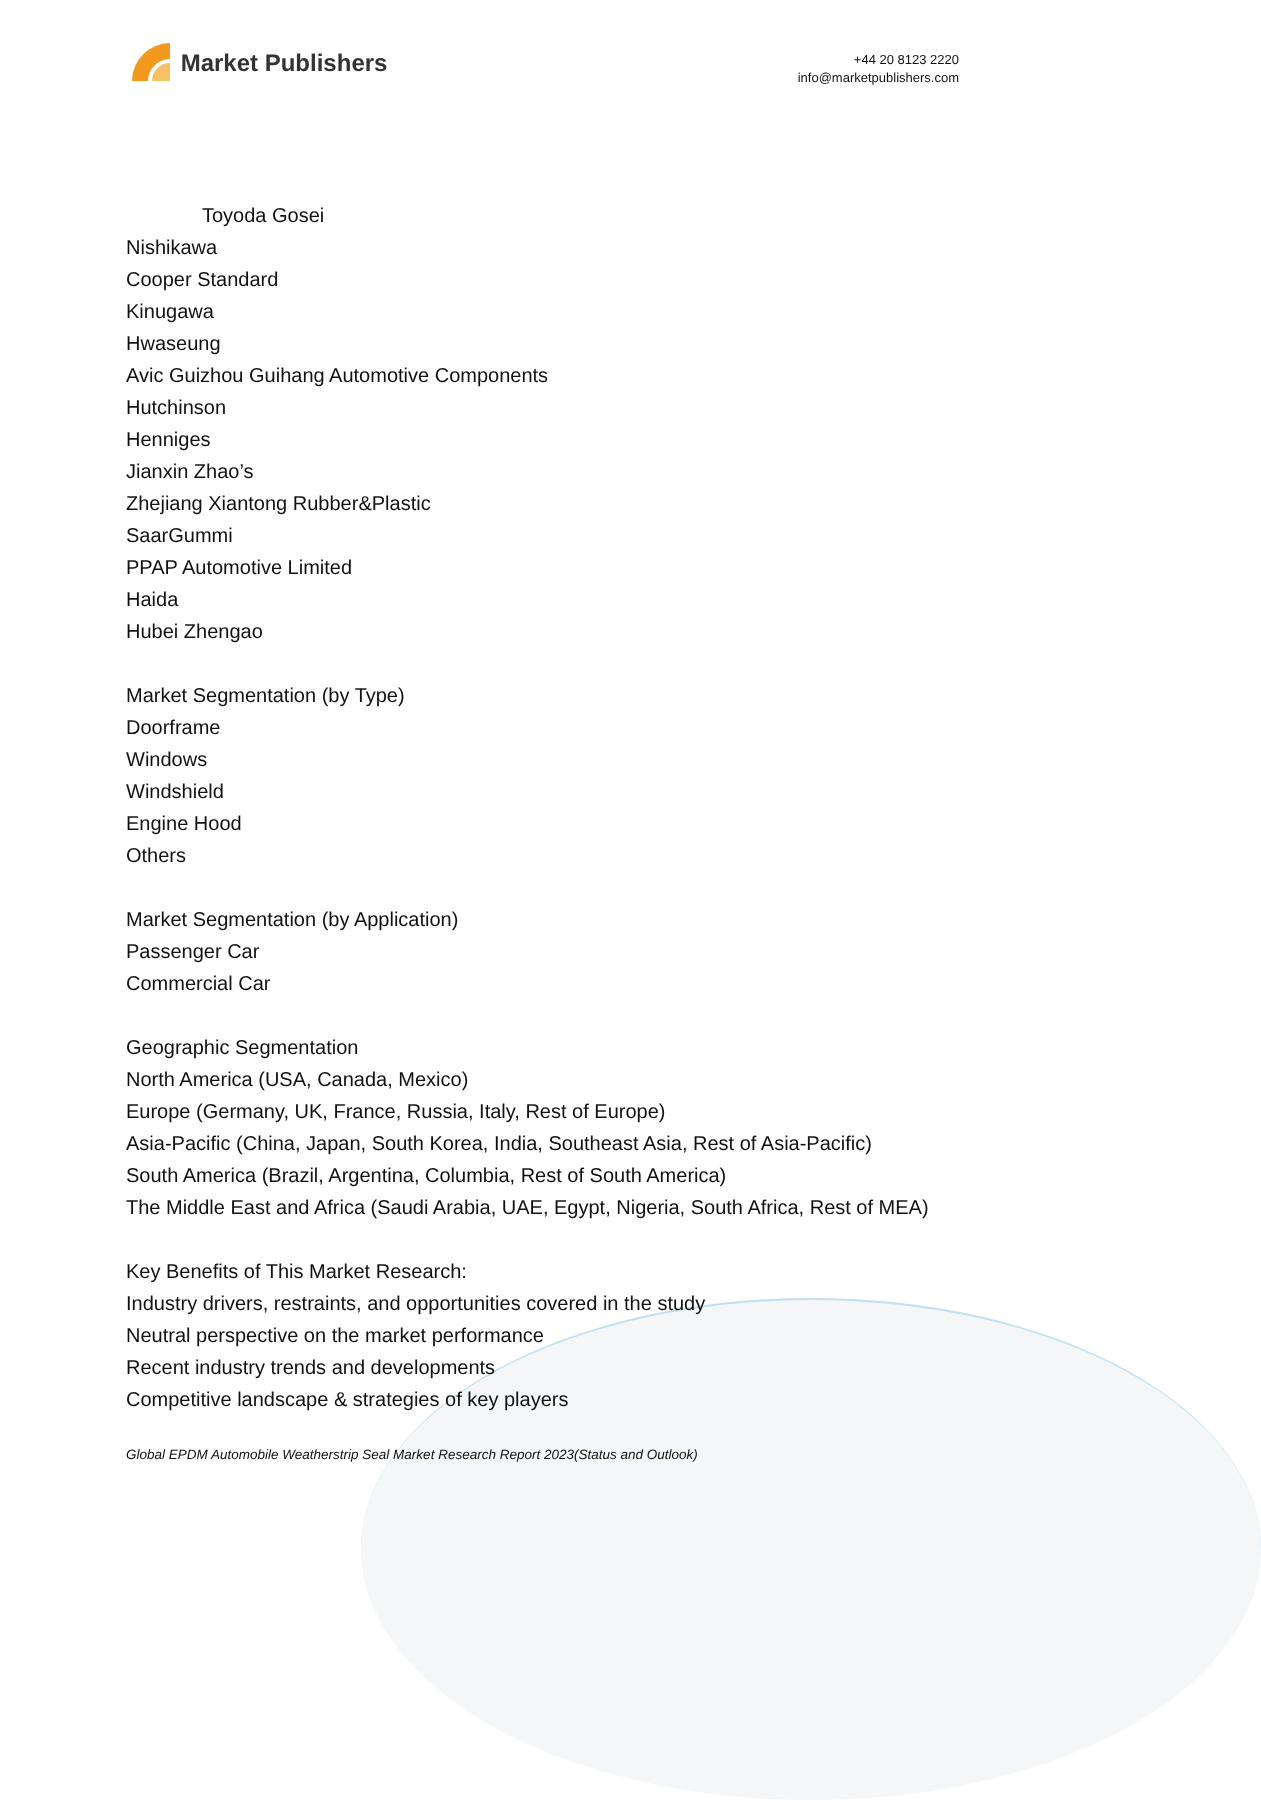Market Publishers
+44 20 8123 2220
info@marketpublishers.com
Toyoda Gosei
Nishikawa
Cooper Standard
Kinugawa
Hwaseung
Avic Guizhou Guihang Automotive Components
Hutchinson
Henniges
Jianxin Zhao’s
Zhejiang Xiantong Rubber&Plastic
SaarGummi
PPAP Automotive Limited
Haida
Hubei Zhengao
Market Segmentation (by Type)
Doorframe
Windows
Windshield
Engine Hood
Others
Market Segmentation (by Application)
Passenger Car
Commercial Car
Geographic Segmentation
North America (USA, Canada, Mexico)
Europe (Germany, UK, France, Russia, Italy, Rest of Europe)
Asia-Pacific (China, Japan, South Korea, India, Southeast Asia, Rest of Asia-Pacific)
South America (Brazil, Argentina, Columbia, Rest of South America)
The Middle East and Africa (Saudi Arabia, UAE, Egypt, Nigeria, South Africa, Rest of MEA)
Key Benefits of This Market Research:
Industry drivers, restraints, and opportunities covered in the study
Neutral perspective on the market performance
Recent industry trends and developments
Competitive landscape & strategies of key players
Global EPDM Automobile Weatherstrip Seal Market Research Report 2023(Status and Outlook)